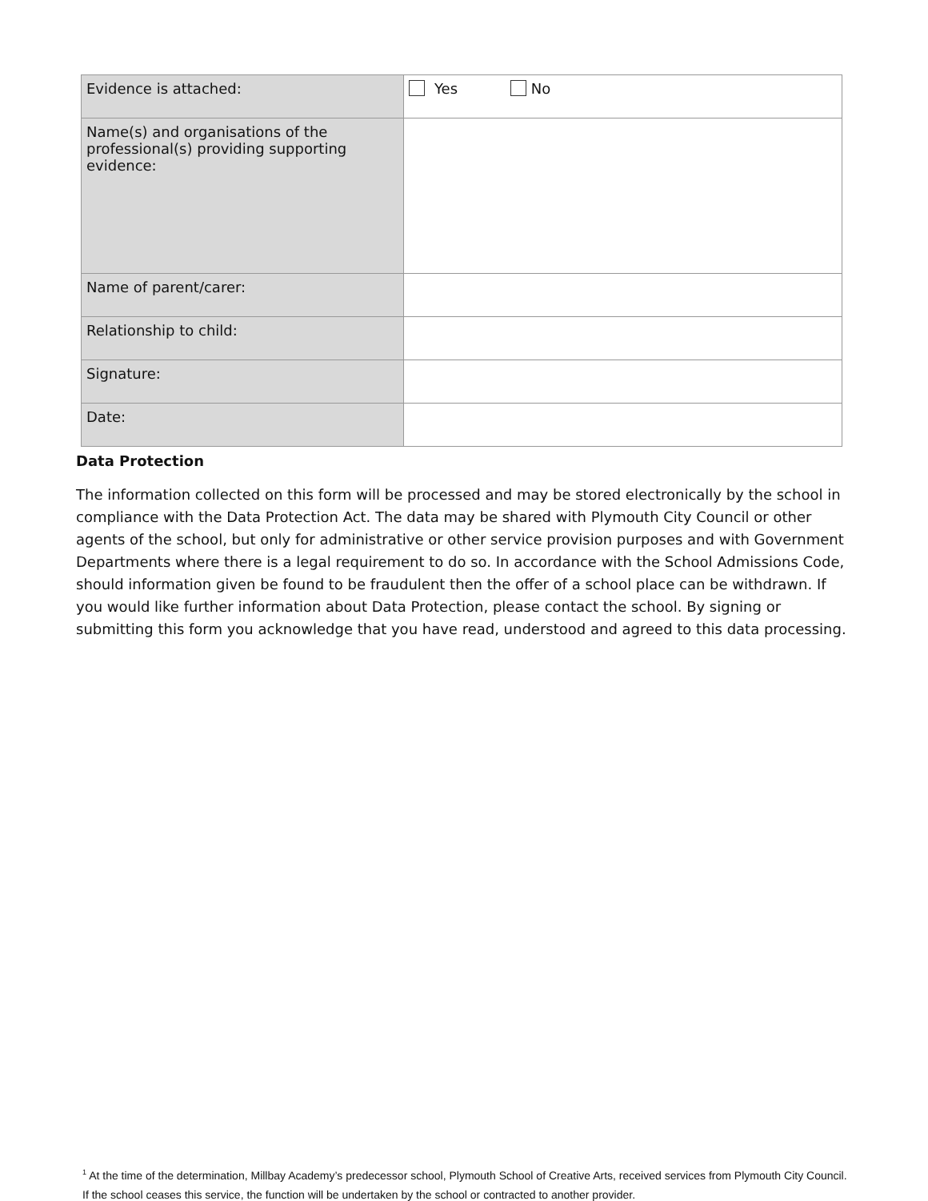| Evidence is attached: | Yes No |
| Name(s) and organisations of the professional(s) providing supporting evidence: | |
| Name of parent/carer: | |
| Relationship to child: | |
| Signature: | |
| Date: | |
Data Protection
The information collected on this form will be processed and may be stored electronically by the school in compliance with the Data Protection Act. The data may be shared with Plymouth City Council or other agents of the school, but only for administrative or other service provision purposes and with Government Departments where there is a legal requirement to do so. In accordance with the School Admissions Code, should information given be found to be fraudulent then the offer of a school place can be withdrawn. If you would like further information about Data Protection, please contact the school. By signing or submitting this form you acknowledge that you have read, understood and agreed to this data processing.
<sup>1</sup> At the time of the determination, Millbay Academy’s predecessor school, Plymouth School of Creative Arts, received services from Plymouth City Council. If the school ceases this service, the function will be undertaken by the school or contracted to another provider.